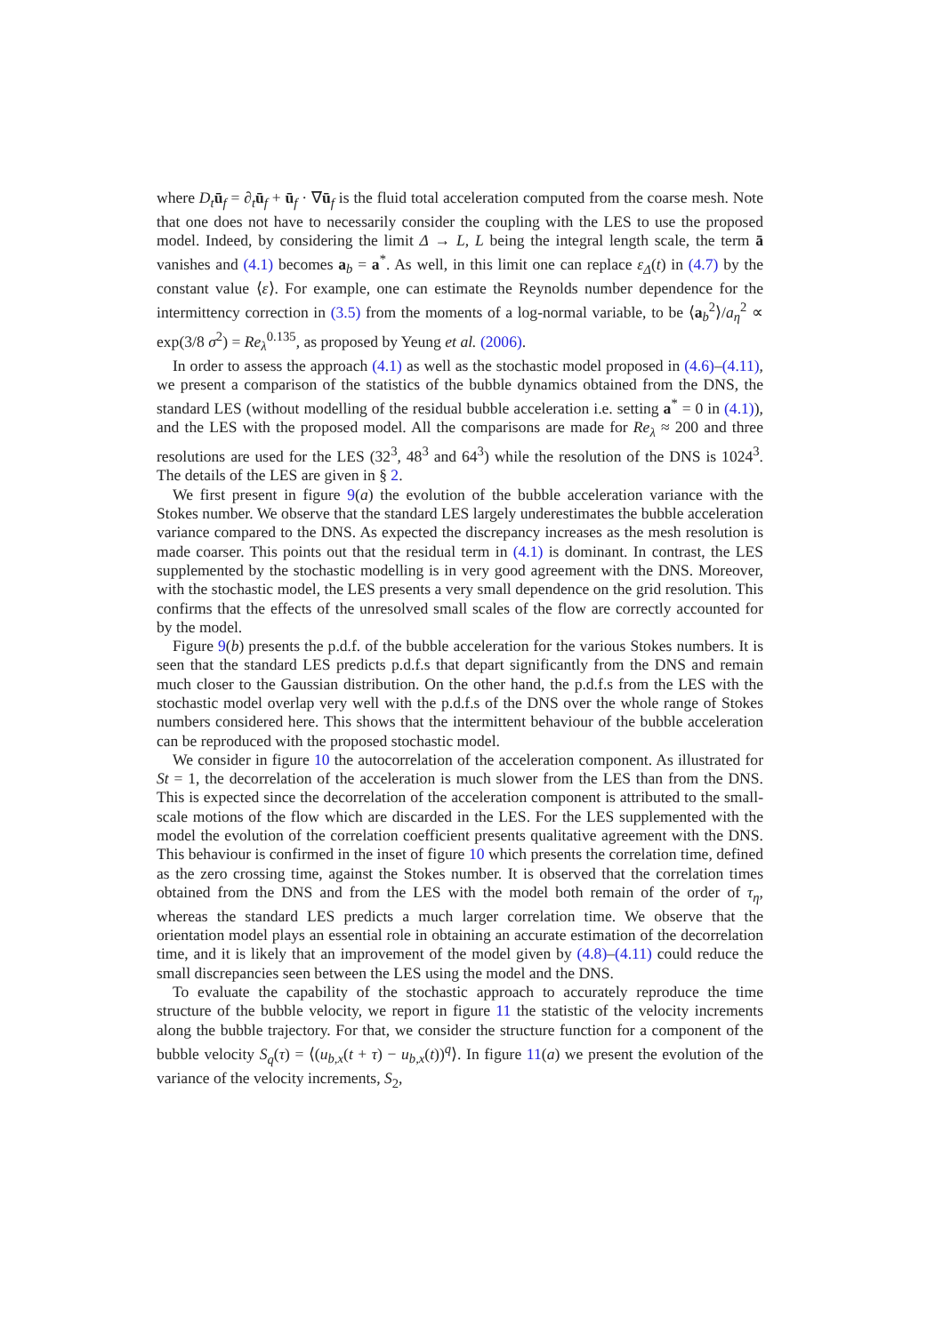where D<sub>t</sub> ū<sub>f</sub> = ∂<sub>t</sub>ū<sub>f</sub> + ū<sub>f</sub> · ∇ū<sub>f</sub> is the fluid total acceleration computed from the coarse mesh. Note that one does not have to necessarily consider the coupling with the LES to use the proposed model. Indeed, by considering the limit Δ → L, L being the integral length scale, the term ā vanishes and (4.1) becomes a<sub>b</sub> = a<sup>*</sup>. As well, in this limit one can replace ε<sub>Δ</sub>(t) in (4.7) by the constant value ⟨ε⟩. For example, one can estimate the Reynolds number dependence for the intermittency correction in (3.5) from the moments of a log-normal variable, to be ⟨a<sub>b</sub><sup>2</sup>⟩/a<sub>η</sub><sup>2</sup> ∝ exp(3/8 σ<sup>2</sup>) = Re<sub>λ</sub><sup>0.135</sup>, as proposed by Yeung et al. (2006).
In order to assess the approach (4.1) as well as the stochastic model proposed in (4.6)–(4.11), we present a comparison of the statistics of the bubble dynamics obtained from the DNS, the standard LES (without modelling of the residual bubble acceleration i.e. setting a<sup>*</sup> = 0 in (4.1)), and the LES with the proposed model. All the comparisons are made for Re<sub>λ</sub> ≈ 200 and three resolutions are used for the LES (32<sup>3</sup>, 48<sup>3</sup> and 64<sup>3</sup>) while the resolution of the DNS is 1024<sup>3</sup>. The details of the LES are given in § 2.
We first present in figure 9(a) the evolution of the bubble acceleration variance with the Stokes number. We observe that the standard LES largely underestimates the bubble acceleration variance compared to the DNS. As expected the discrepancy increases as the mesh resolution is made coarser. This points out that the residual term in (4.1) is dominant. In contrast, the LES supplemented by the stochastic modelling is in very good agreement with the DNS. Moreover, with the stochastic model, the LES presents a very small dependence on the grid resolution. This confirms that the effects of the unresolved small scales of the flow are correctly accounted for by the model.
Figure 9(b) presents the p.d.f. of the bubble acceleration for the various Stokes numbers. It is seen that the standard LES predicts p.d.f.s that depart significantly from the DNS and remain much closer to the Gaussian distribution. On the other hand, the p.d.f.s from the LES with the stochastic model overlap very well with the p.d.f.s of the DNS over the whole range of Stokes numbers considered here. This shows that the intermittent behaviour of the bubble acceleration can be reproduced with the proposed stochastic model.
We consider in figure 10 the autocorrelation of the acceleration component. As illustrated for St = 1, the decorrelation of the acceleration is much slower from the LES than from the DNS. This is expected since the decorrelation of the acceleration component is attributed to the small-scale motions of the flow which are discarded in the LES. For the LES supplemented with the model the evolution of the correlation coefficient presents qualitative agreement with the DNS. This behaviour is confirmed in the inset of figure 10 which presents the correlation time, defined as the zero crossing time, against the Stokes number. It is observed that the correlation times obtained from the DNS and from the LES with the model both remain of the order of τ<sub>η</sub>, whereas the standard LES predicts a much larger correlation time. We observe that the orientation model plays an essential role in obtaining an accurate estimation of the decorrelation time, and it is likely that an improvement of the model given by (4.8)–(4.11) could reduce the small discrepancies seen between the LES using the model and the DNS.
To evaluate the capability of the stochastic approach to accurately reproduce the time structure of the bubble velocity, we report in figure 11 the statistic of the velocity increments along the bubble trajectory. For that, we consider the structure function for a component of the bubble velocity S<sub>q</sub>(τ) = ⟨(u<sub>b,x</sub>(t + τ) − u<sub>b,x</sub>(t))<sup>q</sup>⟩. In figure 11(a) we present the evolution of the variance of the velocity increments, S<sub>2</sub>,